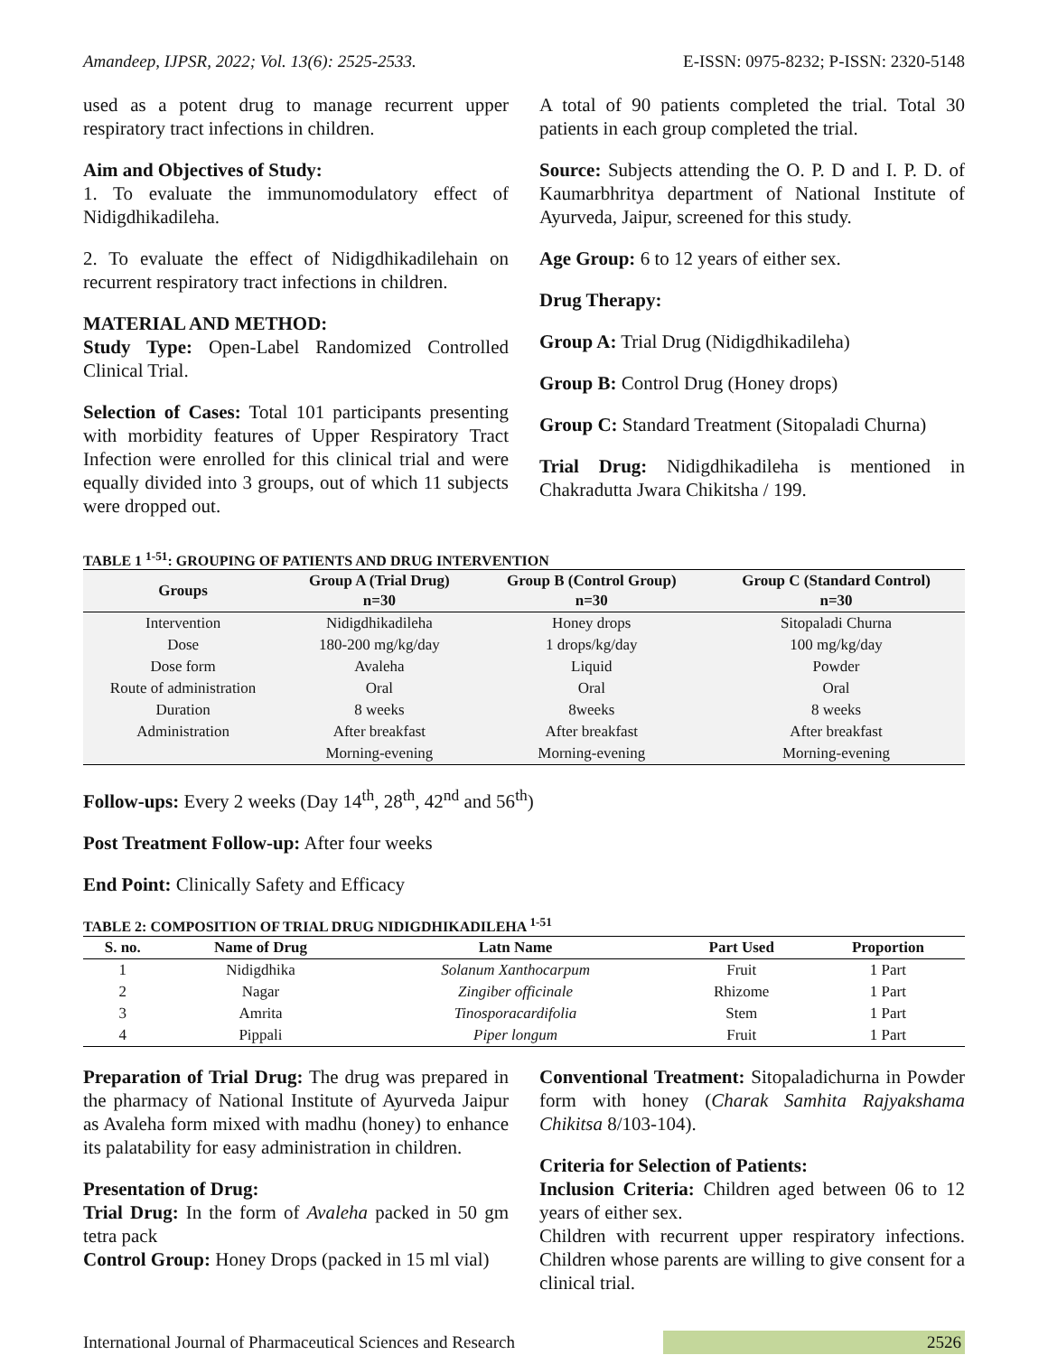Amandeep, IJPSR, 2022; Vol. 13(6): 2525-2533. E-ISSN: 0975-8232; P-ISSN: 2320-5148
used as a potent drug to manage recurrent upper respiratory tract infections in children.
Aim and Objectives of Study:
1. To evaluate the immunomodulatory effect of Nidigdhikadileha.
2. To evaluate the effect of Nidigdhikadilehain on recurrent respiratory tract infections in children.
MATERIAL AND METHOD:
Study Type: Open-Label Randomized Controlled Clinical Trial.
Selection of Cases: Total 101 participants presenting with morbidity features of Upper Respiratory Tract Infection were enrolled for this clinical trial and were equally divided into 3 groups, out of which 11 subjects were dropped out.
A total of 90 patients completed the trial. Total 30 patients in each group completed the trial.
Source: Subjects attending the O. P. D and I. P. D. of Kaumarbhritya department of National Institute of Ayurveda, Jaipur, screened for this study.
Age Group: 6 to 12 years of either sex.
Drug Therapy:
Group A: Trial Drug (Nidigdhikadileha)
Group B: Control Drug (Honey drops)
Group C: Standard Treatment (Sitopaladi Churna)
Trial Drug: Nidigdhikadileha is mentioned in Chakradutta Jwara Chikitsha / 199.
TABLE 1 <sup>1-51</sup>: GROUPING OF PATIENTS AND DRUG INTERVENTION
| Groups | Group A (Trial Drug) n=30 | Group B (Control Group) n=30 | Group C (Standard Control) n=30 |
| --- | --- | --- | --- |
| Intervention | Nidigdhikadileha | Honey drops | Sitopaladi Churna |
| Dose | 180-200 mg/kg/day | 1 drops/kg/day | 100 mg/kg/day |
| Dose form | Avaleha | Liquid | Powder |
| Route of administration | Oral | Oral | Oral |
| Duration | 8 weeks | 8weeks | 8 weeks |
| Administration | After breakfast | After breakfast | After breakfast |
| | Morning-evening | Morning-evening | Morning-evening |
Follow-ups: Every 2 weeks (Day 14<sup>th</sup>, 28<sup>th</sup>, 42<sup>nd</sup> and 56<sup>th</sup>)
Post Treatment Follow-up: After four weeks
End Point: Clinically Safety and Efficacy
TABLE 2: COMPOSITION OF TRIAL DRUG NIDIGDHIKADILEHA <sup>1-51</sup>
| S. no. | Name of Drug | Latn Name | Part Used | Proportion |
| --- | --- | --- | --- | --- |
| 1 | Nidigdhika | Solanum Xanthocarpum | Fruit | 1 Part |
| 2 | Nagar | Zingiber officinale | Rhizome | 1 Part |
| 3 | Amrita | Tinosporacardifolia | Stem | 1 Part |
| 4 | Pippali | Piper longum | Fruit | 1 Part |
Preparation of Trial Drug: The drug was prepared in the pharmacy of National Institute of Ayurveda Jaipur as Avaleha form mixed with madhu (honey) to enhance its palatability for easy administration in children.
Presentation of Drug:
Trial Drug: In the form of Avaleha packed in 50 gm tetra pack
Control Group: Honey Drops (packed in 15 ml vial)
Conventional Treatment: Sitopaladichurna in Powder form with honey (Charak Samhita Rajyakshama Chikitsa 8/103-104).
Criteria for Selection of Patients:
Inclusion Criteria: Children aged between 06 to 12 years of either sex.
Children with recurrent upper respiratory infections. Children whose parents are willing to give consent for a clinical trial.
International Journal of Pharmaceutical Sciences and Research 2526